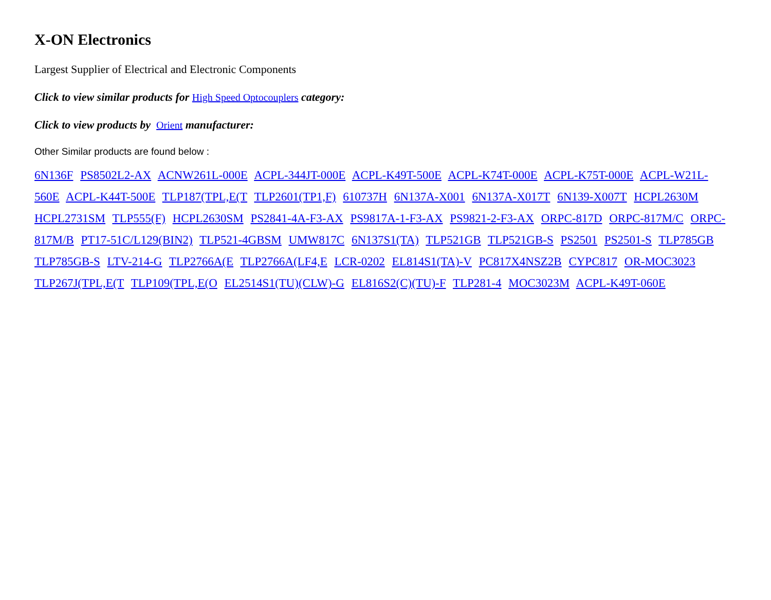X-ON Electronics
Largest Supplier of Electrical and Electronic Components
Click to view similar products for High Speed Optocouplers category:
Click to view products by Orient manufacturer:
Other Similar products are found below :
6N136F PS8502L2-AX ACNW261L-000E ACPL-344JT-000E ACPL-K49T-500E ACPL-K74T-000E ACPL-K75T-000E ACPL-W21L-560E ACPL-K44T-500E TLP187(TPL,E(T TLP2601(TP1,F) 610737H 6N137A-X001 6N137A-X017T 6N139-X007T HCPL2630M HCPL2731SM TLP555(F) HCPL2630SM PS2841-4A-F3-AX PS9817A-1-F3-AX PS9821-2-F3-AX ORPC-817D ORPC-817M/C ORPC-817M/B PT17-51C/L129(BIN2) TLP521-4GBSM UMW817C 6N137S1(TA) TLP521GB TLP521GB-S PS2501 PS2501-S TLP785GB TLP785GB-S LTV-214-G TLP2766A(E TLP2766A(LF4,E LCR-0202 EL814S1(TA)-V PC817X4NSZ2B CYPC817 OR-MOC3023 TLP267J(TPL,E(T TLP109(TPL,E(O EL2514S1(TU)(CLW)-G EL816S2(C)(TU)-F TLP281-4 MOC3023M ACPL-K49T-060E